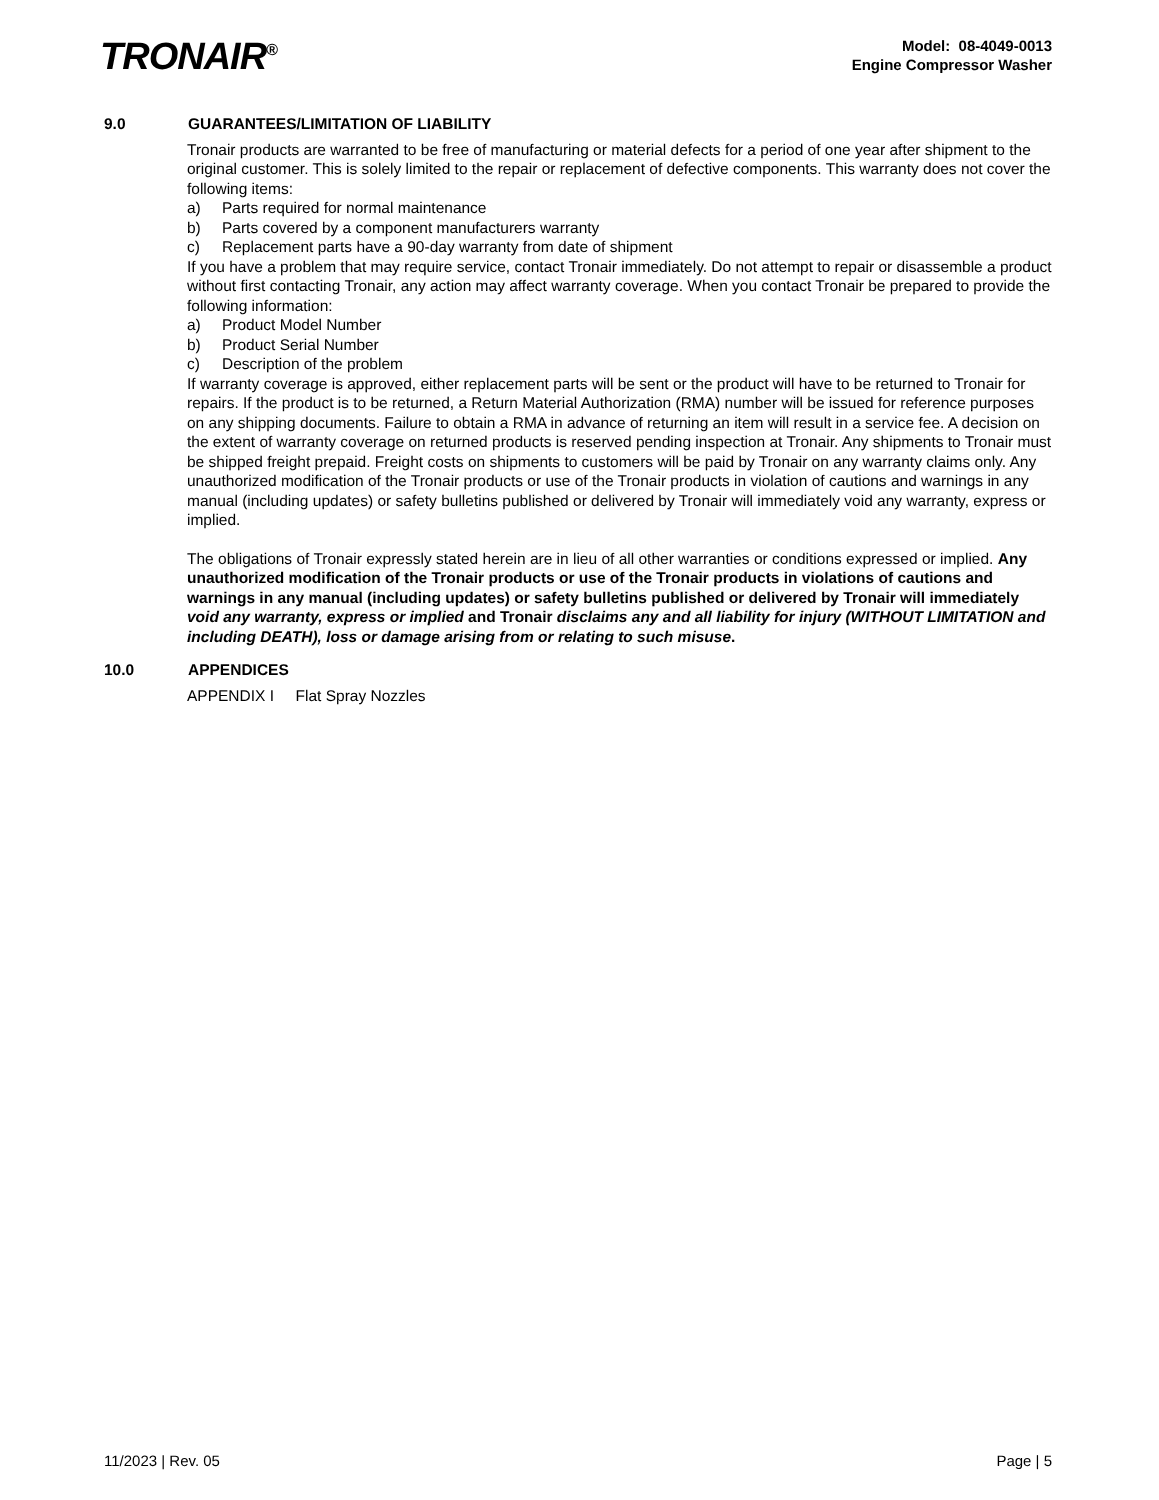TRONAIR<sup>®</sup>
Model: 08-4049-0013
Engine Compressor Washer
9.0 GUARANTEES/LIMITATION OF LIABILITY
Tronair products are warranted to be free of manufacturing or material defects for a period of one year after shipment to the original customer. This is solely limited to the repair or replacement of defective components. This warranty does not cover the following items:
a) Parts required for normal maintenance
b) Parts covered by a component manufacturers warranty
c) Replacement parts have a 90-day warranty from date of shipment
If you have a problem that may require service, contact Tronair immediately. Do not attempt to repair or disassemble a product without first contacting Tronair, any action may affect warranty coverage. When you contact Tronair be prepared to provide the following information:
a) Product Model Number
b) Product Serial Number
c) Description of the problem
If warranty coverage is approved, either replacement parts will be sent or the product will have to be returned to Tronair for repairs. If the product is to be returned, a Return Material Authorization (RMA) number will be issued for reference purposes on any shipping documents. Failure to obtain a RMA in advance of returning an item will result in a service fee. A decision on the extent of warranty coverage on returned products is reserved pending inspection at Tronair. Any shipments to Tronair must be shipped freight prepaid. Freight costs on shipments to customers will be paid by Tronair on any warranty claims only. Any unauthorized modification of the Tronair products or use of the Tronair products in violation of cautions and warnings in any manual (including updates) or safety bulletins published or delivered by Tronair will immediately void any warranty, express or implied.
The obligations of Tronair expressly stated herein are in lieu of all other warranties or conditions expressed or implied. Any unauthorized modification of the Tronair products or use of the Tronair products in violations of cautions and warnings in any manual (including updates) or safety bulletins published or delivered by Tronair will immediately void any warranty, express or implied and Tronair disclaims any and all liability for injury (WITHOUT LIMITATION and including DEATH), loss or damage arising from or relating to such misuse.
10.0 APPENDICES
APPENDIX I Flat Spray Nozzles
11/2023 | Rev. 05 Page | 5